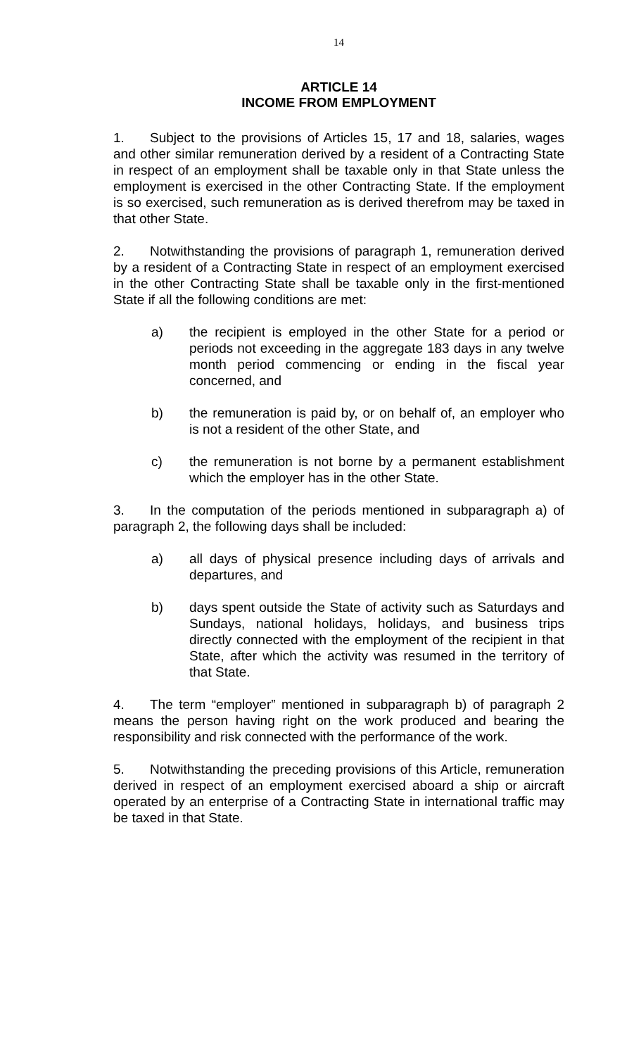14
ARTICLE 14
INCOME FROM EMPLOYMENT
1. Subject to the provisions of Articles 15, 17 and 18, salaries, wages and other similar remuneration derived by a resident of a Contracting State in respect of an employment shall be taxable only in that State unless the employment is exercised in the other Contracting State. If the employment is so exercised, such remuneration as is derived therefrom may be taxed in that other State.
2. Notwithstanding the provisions of paragraph 1, remuneration derived by a resident of a Contracting State in respect of an employment exercised in the other Contracting State shall be taxable only in the first-mentioned State if all the following conditions are met:
a) the recipient is employed in the other State for a period or periods not exceeding in the aggregate 183 days in any twelve month period commencing or ending in the fiscal year concerned, and
b) the remuneration is paid by, or on behalf of, an employer who is not a resident of the other State, and
c) the remuneration is not borne by a permanent establishment which the employer has in the other State.
3. In the computation of the periods mentioned in subparagraph a) of paragraph 2, the following days shall be included:
a) all days of physical presence including days of arrivals and departures, and
b) days spent outside the State of activity such as Saturdays and Sundays, national holidays, holidays, and business trips directly connected with the employment of the recipient in that State, after which the activity was resumed in the territory of that State.
4. The term “employer” mentioned in subparagraph b) of paragraph 2 means the person having right on the work produced and bearing the responsibility and risk connected with the performance of the work.
5. Notwithstanding the preceding provisions of this Article, remuneration derived in respect of an employment exercised aboard a ship or aircraft operated by an enterprise of a Contracting State in international traffic may be taxed in that State.